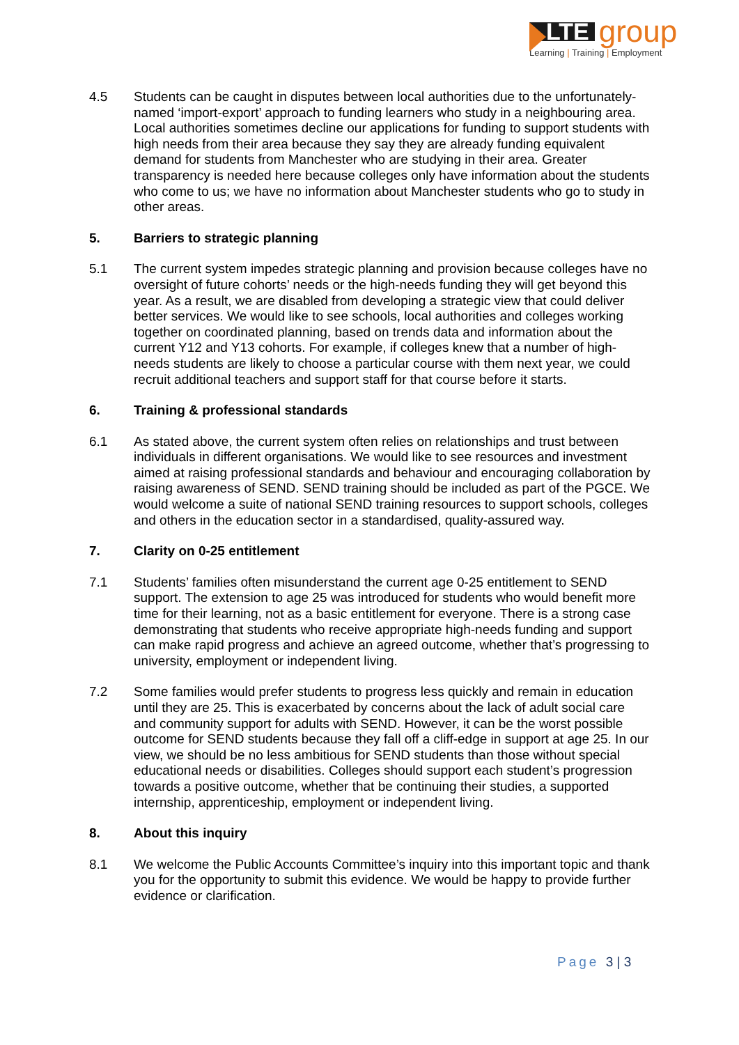LTE
group
Learning | Training | Employment
4.5 Students can be caught in disputes between local authorities due to the unfortunately-named ‘import-export’ approach to funding learners who study in a neighbouring area. Local authorities sometimes decline our applications for funding to support students with high needs from their area because they say they are already funding equivalent demand for students from Manchester who are studying in their area. Greater transparency is needed here because colleges only have information about the students who come to us; we have no information about Manchester students who go to study in other areas.
5. Barriers to strategic planning
5.1 The current system impedes strategic planning and provision because colleges have no oversight of future cohorts’ needs or the high-needs funding they will get beyond this year. As a result, we are disabled from developing a strategic view that could deliver better services. We would like to see schools, local authorities and colleges working together on coordinated planning, based on trends data and information about the current Y12 and Y13 cohorts. For example, if colleges knew that a number of high-needs students are likely to choose a particular course with them next year, we could recruit additional teachers and support staff for that course before it starts.
6. Training & professional standards
6.1 As stated above, the current system often relies on relationships and trust between individuals in different organisations. We would like to see resources and investment aimed at raising professional standards and behaviour and encouraging collaboration by raising awareness of SEND. SEND training should be included as part of the PGCE. We would welcome a suite of national SEND training resources to support schools, colleges and others in the education sector in a standardised, quality-assured way.
7. Clarity on 0-25 entitlement
7.1 Students’ families often misunderstand the current age 0-25 entitlement to SEND support. The extension to age 25 was introduced for students who would benefit more time for their learning, not as a basic entitlement for everyone. There is a strong case demonstrating that students who receive appropriate high-needs funding and support can make rapid progress and achieve an agreed outcome, whether that’s progressing to university, employment or independent living.
7.2 Some families would prefer students to progress less quickly and remain in education until they are 25. This is exacerbated by concerns about the lack of adult social care and community support for adults with SEND. However, it can be the worst possible outcome for SEND students because they fall off a cliff-edge in support at age 25. In our view, we should be no less ambitious for SEND students than those without special educational needs or disabilities. Colleges should support each student’s progression towards a positive outcome, whether that be continuing their studies, a supported internship, apprenticeship, employment or independent living.
8. About this inquiry
8.1 We welcome the Public Accounts Committee’s inquiry into this important topic and thank you for the opportunity to submit this evidence. We would be happy to provide further evidence or clarification.
Page 3 | 3